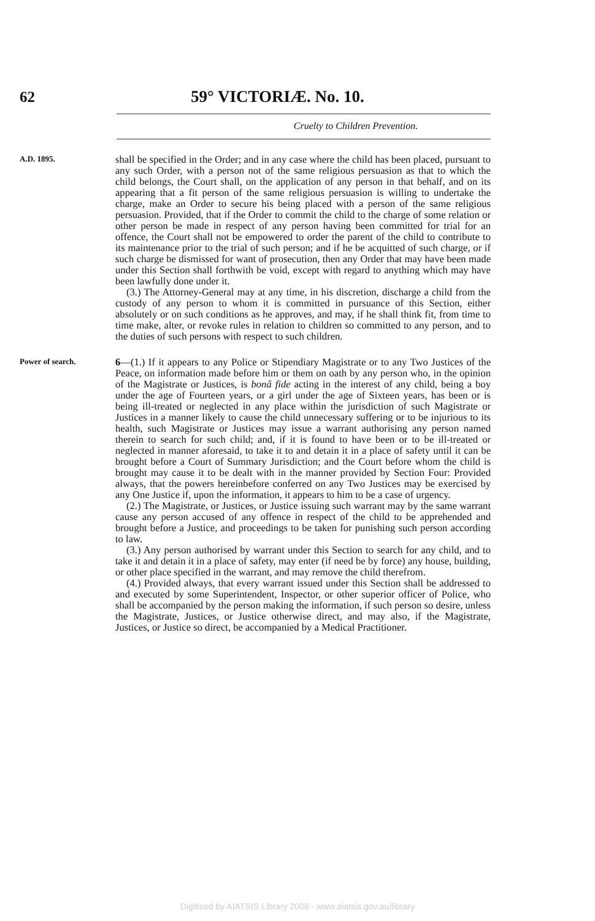62 59° VICTORIÆ. No. 10.
Cruelty to Children Prevention.
A.D. 1895.
shall be specified in the Order; and in any case where the child has been placed, pursuant to any such Order, with a person not of the same religious persuasion as that to which the child belongs, the Court shall, on the application of any person in that behalf, and on its appearing that a fit person of the same religious persuasion is willing to undertake the charge, make an Order to secure his being placed with a person of the same religious persuasion. Provided, that if the Order to commit the child to the charge of some relation or other person be made in respect of any person having been committed for trial for an offence, the Court shall not be empowered to order the parent of the child to contribute to its maintenance prior to the trial of such person; and if he be acquitted of such charge, or if such charge be dismissed for want of prosecution, then any Order that may have been made under this Section shall forthwith be void, except with regard to anything which may have been lawfully done under it.
(3.) The Attorney-General may at any time, in his discretion, discharge a child from the custody of any person to whom it is committed in pursuance of this Section, either absolutely or on such conditions as he approves, and may, if he shall think fit, from time to time make, alter, or revoke rules in relation to children so committed to any person, and to the duties of such persons with respect to such children.
Power of search.
6—(1.) If it appears to any Police or Stipendiary Magistrate or to any Two Justices of the Peace, on information made before him or them on oath by any person who, in the opinion of the Magistrate or Justices, is bonâ fide acting in the interest of any child, being a boy under the age of Fourteen years, or a girl under the age of Sixteen years, has been or is being ill-treated or neglected in any place within the jurisdiction of such Magistrate or Justices in a manner likely to cause the child unnecessary suffering or to be injurious to its health, such Magistrate or Justices may issue a warrant authorising any person named therein to search for such child; and, if it is found to have been or to be ill-treated or neglected in manner aforesaid, to take it to and detain it in a place of safety until it can be brought before a Court of Summary Jurisdiction; and the Court before whom the child is brought may cause it to be dealt with in the manner provided by Section Four: Provided always, that the powers hereinbefore conferred on any Two Justices may be exercised by any One Justice if, upon the information, it appears to him to be a case of urgency.
(2.) The Magistrate, or Justices, or Justice issuing such warrant may by the same warrant cause any person accused of any offence in respect of the child to be apprehended and brought before a Justice, and proceedings to be taken for punishing such person according to law.
(3.) Any person authorised by warrant under this Section to search for any child, and to take it and detain it in a place of safety, may enter (if need be by force) any house, building, or other place specified in the warrant, and may remove the child therefrom.
(4.) Provided always, that every warrant issued under this Section shall be addressed to and executed by some Superintendent, Inspector, or other superior officer of Police, who shall be accompanied by the person making the information, if such person so desire, unless the Magistrate, Justices, or Justice otherwise direct, and may also, if the Magistrate, Justices, or Justice so direct, be accompanied by a Medical Practitioner.
Digitised by AIATSIS Library 2006 - www.aiatsis.gov.au/library